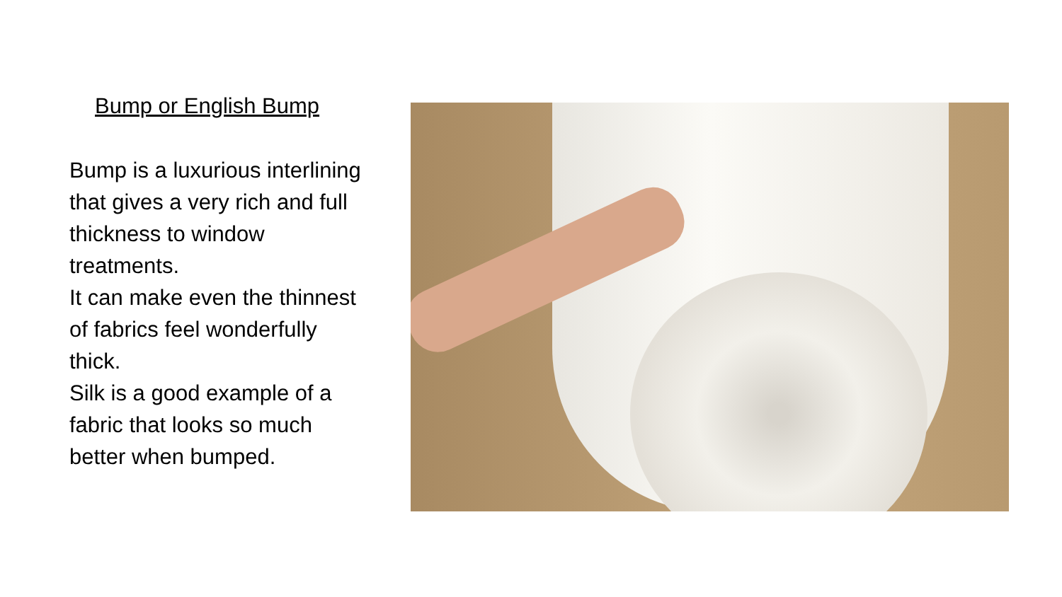Bump or English Bump
Bump is a luxurious interlining that gives a very rich and full thickness to window treatments.
It can make even the thinnest of fabrics feel wonderfully thick.
Silk is a good example of a fabric that looks so much better when bumped.